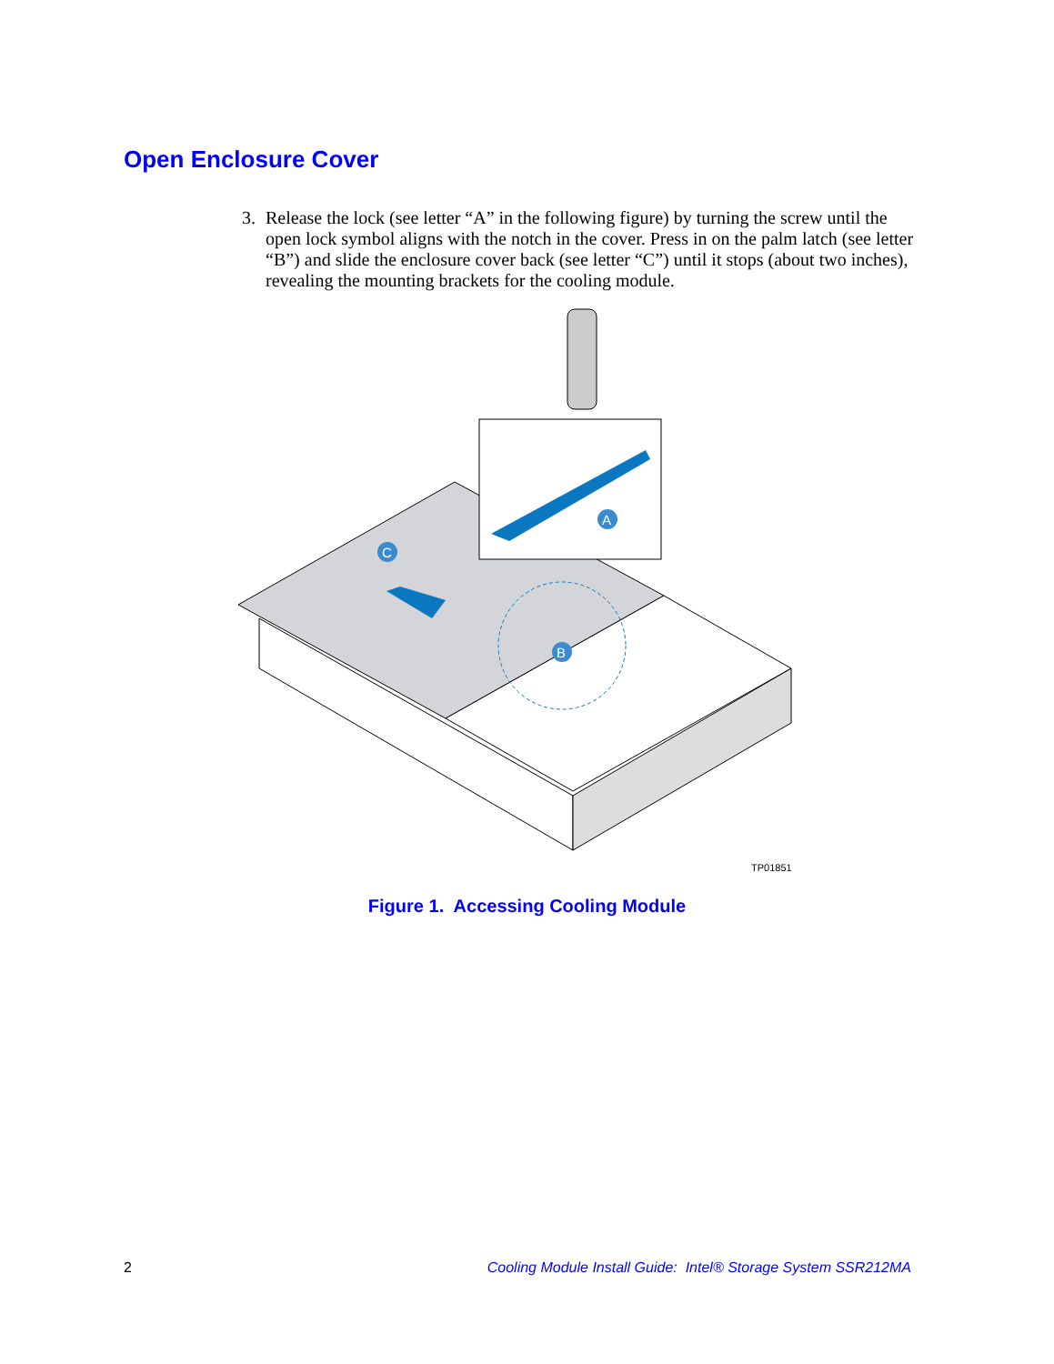Open Enclosure Cover
3. Release the lock (see letter “A” in the following figure) by turning the screw until the open lock symbol aligns with the notch in the cover. Press in on the palm latch (see letter “B”) and slide the enclosure cover back (see letter “C”) until it stops (about two inches), revealing the mounting brackets for the cooling module.
C
B
A
TP01851
Figure 1. Accessing Cooling Module
2 Cooling Module Install Guide: Intel® Storage System SSR212MA